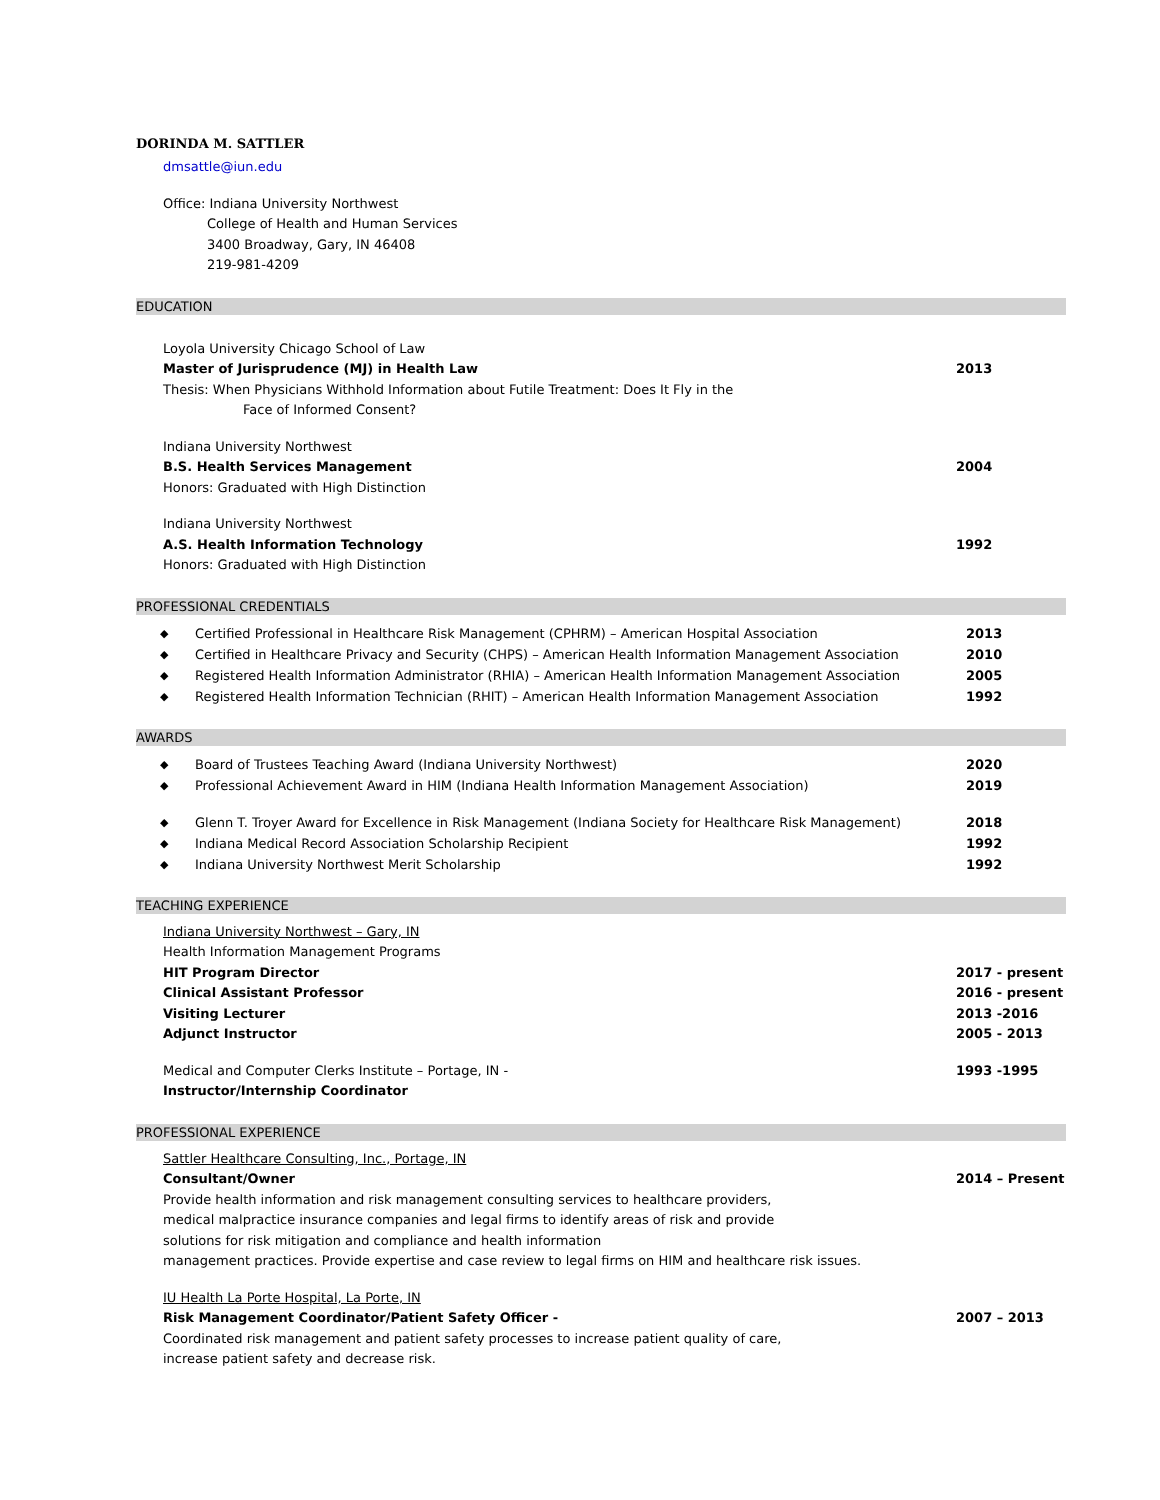DORINDA M. SATTLER
dmsattle@iun.edu
Office: Indiana University Northwest
College of Health and Human Services
3400 Broadway, Gary, IN 46408
219-981-4209
EDUCATION
Loyola University Chicago School of Law
Master of Jurisprudence (MJ) in Health Law 2013
Thesis: When Physicians Withhold Information about Futile Treatment: Does It Fly in the
Face of Informed Consent?
Indiana University Northwest
B.S. Health Services Management 2004
Honors: Graduated with High Distinction
Indiana University Northwest
A.S. Health Information Technology 1992
Honors: Graduated with High Distinction
PROFESSIONAL CREDENTIALS
Certified Professional in Healthcare Risk Management (CPHRM) – American Hospital Association 2013
Certified in Healthcare Privacy and Security (CHPS) – American Health Information Management Association 2010
Registered Health Information Administrator (RHIA) – American Health Information Management Association 2005
Registered Health Information Technician (RHIT) – American Health Information Management Association 1992
AWARDS
Board of Trustees Teaching Award (Indiana University Northwest) 2020
Professional Achievement Award in HIM (Indiana Health Information Management Association) 2019
Glenn T. Troyer Award for Excellence in Risk Management (Indiana Society for Healthcare Risk Management) 2018
Indiana Medical Record Association Scholarship Recipient 1992
Indiana University Northwest Merit Scholarship 1992
TEACHING EXPERIENCE
Indiana University Northwest – Gary, IN
Health Information Management Programs
HIT Program Director 2017 - present
Clinical Assistant Professor 2016 - present
Visiting Lecturer 2013 -2016
Adjunct Instructor 2005 - 2013
Medical and Computer Clerks Institute – Portage, IN - 1993 -1995
Instructor/Internship Coordinator
PROFESSIONAL EXPERIENCE
Sattler Healthcare Consulting, Inc., Portage, IN
Consultant/Owner 2014 – Present
Provide health information and risk management consulting services to healthcare providers,
medical malpractice insurance companies and legal firms to identify areas of risk and provide
solutions for risk mitigation and compliance and health information
management practices. Provide expertise and case review to legal firms on HIM and healthcare risk issues.
IU Health La Porte Hospital, La Porte, IN
Risk Management Coordinator/Patient Safety Officer - 2007 – 2013
Coordinated risk management and patient safety processes to increase patient quality of care,
increase patient safety and decrease risk.